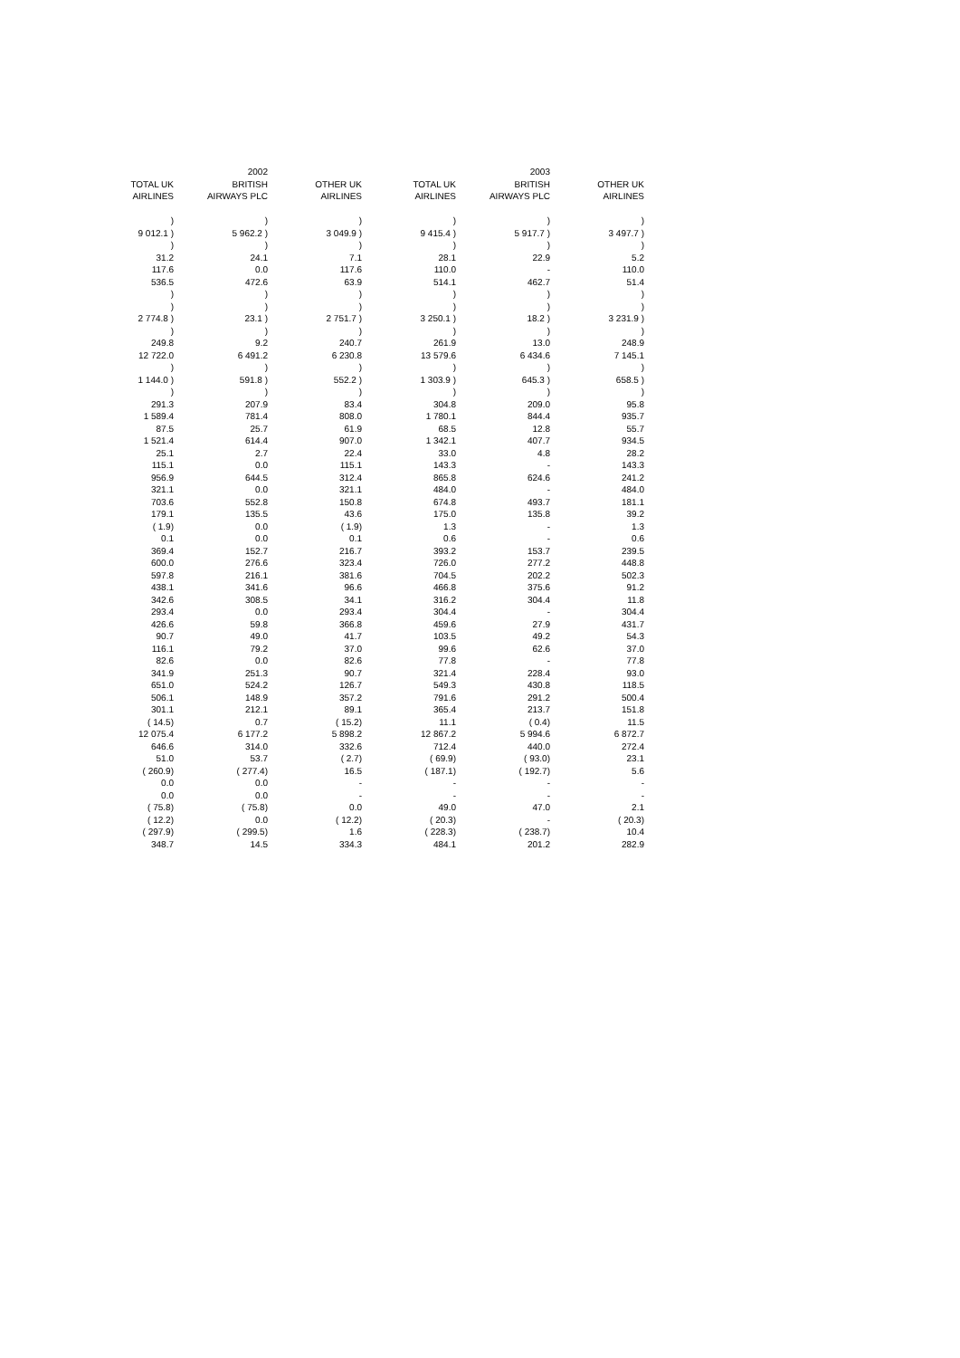| | 2002 | | | 2003 | |
| --- | --- | --- | --- | --- | --- |
| TOTAL UK | BRITISH | OTHER UK | TOTAL UK | BRITISH | OTHER UK |
| AIRLINES | AIRWAYS PLC | AIRLINES | AIRLINES | AIRWAYS PLC | AIRLINES |
| ) | ) | ) | ) | ) | ) |
| 9 012.1 ) | 5 962.2 ) | 3 049.9 ) | 9 415.4 ) | 5 917.7 ) | 3 497.7 ) |
| ) | ) | ) | ) | ) | ) |
| 31.2 | 24.1 | 7.1 | 28.1 | 22.9 | 5.2 |
| 117.6 | 0.0 | 117.6 | 110.0 | - | 110.0 |
| 536.5 | 472.6 | 63.9 | 514.1 | 462.7 | 51.4 |
| ) | ) | ) | ) | ) | ) |
| ) | ) | ) | ) | ) | ) |
| 2 774.8 ) | 23.1 ) | 2 751.7 ) | 3 250.1 ) | 18.2 ) | 3 231.9 ) |
| ) | ) | ) | ) | ) | ) |
| 249.8 | 9.2 | 240.7 | 261.9 | 13.0 | 248.9 |
| 12 722.0 | 6 491.2 | 6 230.8 | 13 579.6 | 6 434.6 | 7 145.1 |
| ) | ) | ) | ) | ) | ) |
| 1 144.0 ) | 591.8 ) | 552.2 ) | 1 303.9 ) | 645.3 ) | 658.5 ) |
| ) | ) | ) | ) | ) | ) |
| 291.3 | 207.9 | 83.4 | 304.8 | 209.0 | 95.8 |
| 1 589.4 | 781.4 | 808.0 | 1 780.1 | 844.4 | 935.7 |
| 87.5 | 25.7 | 61.9 | 68.5 | 12.8 | 55.7 |
| 1 521.4 | 614.4 | 907.0 | 1 342.1 | 407.7 | 934.5 |
| 25.1 | 2.7 | 22.4 | 33.0 | 4.8 | 28.2 |
| 115.1 | 0.0 | 115.1 | 143.3 | - | 143.3 |
| 956.9 | 644.5 | 312.4 | 865.8 | 624.6 | 241.2 |
| 321.1 | 0.0 | 321.1 | 484.0 | - | 484.0 |
| 703.6 | 552.8 | 150.8 | 674.8 | 493.7 | 181.1 |
| 179.1 | 135.5 | 43.6 | 175.0 | 135.8 | 39.2 |
| ( 1.9) | 0.0 | ( 1.9) | 1.3 | - | 1.3 |
| 0.1 | 0.0 | 0.1 | 0.6 | - | 0.6 |
| 369.4 | 152.7 | 216.7 | 393.2 | 153.7 | 239.5 |
| 600.0 | 276.6 | 323.4 | 726.0 | 277.2 | 448.8 |
| 597.8 | 216.1 | 381.6 | 704.5 | 202.2 | 502.3 |
| 438.1 | 341.6 | 96.6 | 466.8 | 375.6 | 91.2 |
| 342.6 | 308.5 | 34.1 | 316.2 | 304.4 | 11.8 |
| 293.4 | 0.0 | 293.4 | 304.4 | - | 304.4 |
| 426.6 | 59.8 | 366.8 | 459.6 | 27.9 | 431.7 |
| 90.7 | 49.0 | 41.7 | 103.5 | 49.2 | 54.3 |
| 116.1 | 79.2 | 37.0 | 99.6 | 62.6 | 37.0 |
| 82.6 | 0.0 | 82.6 | 77.8 | - | 77.8 |
| 341.9 | 251.3 | 90.7 | 321.4 | 228.4 | 93.0 |
| 651.0 | 524.2 | 126.7 | 549.3 | 430.8 | 118.5 |
| 506.1 | 148.9 | 357.2 | 791.6 | 291.2 | 500.4 |
| 301.1 | 212.1 | 89.1 | 365.4 | 213.7 | 151.8 |
| ( 14.5) | 0.7 | ( 15.2) | 11.1 | ( 0.4) | 11.5 |
| 12 075.4 | 6 177.2 | 5 898.2 | 12 867.2 | 5 994.6 | 6 872.7 |
| 646.6 | 314.0 | 332.6 | 712.4 | 440.0 | 272.4 |
| 51.0 | 53.7 | ( 2.7) | ( 69.9) | ( 93.0) | 23.1 |
| ( 260.9) | ( 277.4) | 16.5 | ( 187.1) | ( 192.7) | 5.6 |
| 0.0 | 0.0 | - | - | - | - |
| 0.0 | 0.0 | - | - | - | - |
| ( 75.8) | ( 75.8) | 0.0 | 49.0 | 47.0 | 2.1 |
| ( 12.2) | 0.0 | ( 12.2) | ( 20.3) | - | ( 20.3) |
| ( 297.9) | ( 299.5) | 1.6 | ( 228.3) | ( 238.7) | 10.4 |
| 348.7 | 14.5 | 334.3 | 484.1 | 201.2 | 282.9 |